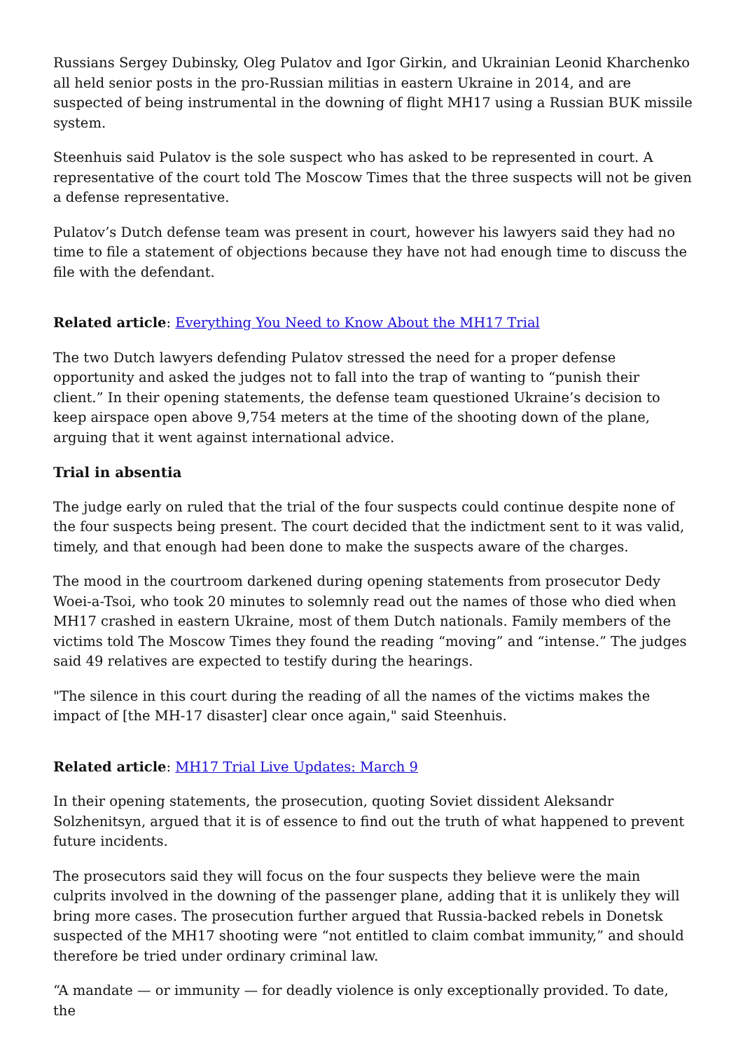Russians Sergey Dubinsky, Oleg Pulatov and Igor Girkin, and Ukrainian Leonid Kharchenko all held senior posts in the pro-Russian militias in eastern Ukraine in 2014, and are suspected of being instrumental in the downing of flight MH17 using a Russian BUK missile system.
Steenhuis said Pulatov is the sole suspect who has asked to be represented in court. A representative of the court told The Moscow Times that the three suspects will not be given a defense representative.
Pulatov’s Dutch defense team was present in court, however his lawyers said they had no time to file a statement of objections because they have not had enough time to discuss the file with the defendant.
Related article: Everything You Need to Know About the MH17 Trial
The two Dutch lawyers defending Pulatov stressed the need for a proper defense opportunity and asked the judges not to fall into the trap of wanting to “punish their client.” In their opening statements, the defense team questioned Ukraine’s decision to keep airspace open above 9,754 meters at the time of the shooting down of the plane, arguing that it went against international advice.
Trial in absentia
The judge early on ruled that the trial of the four suspects could continue despite none of the four suspects being present. The court decided that the indictment sent to it was valid, timely, and that enough had been done to make the suspects aware of the charges.
The mood in the courtroom darkened during opening statements from prosecutor Dedy Woei-a-Tsoi, who took 20 minutes to solemnly read out the names of those who died when MH17 crashed in eastern Ukraine, most of them Dutch nationals. Family members of the victims told The Moscow Times they found the reading “moving” and “intense.” The judges said 49 relatives are expected to testify during the hearings.
"The silence in this court during the reading of all the names of the victims makes the impact of [the MH-17 disaster] clear once again," said Steenhuis.
Related article: MH17 Trial Live Updates: March 9
In their opening statements, the prosecution, quoting Soviet dissident Aleksandr Solzhenitsyn, argued that it is of essence to find out the truth of what happened to prevent future incidents.
The prosecutors said they will focus on the four suspects they believe were the main culprits involved in the downing of the passenger plane, adding that it is unlikely they will bring more cases. The prosecution further argued that Russia-backed rebels in Donetsk suspected of the MH17 shooting were “not entitled to claim combat immunity,” and should therefore be tried under ordinary criminal law.
“A mandate — or immunity — for deadly violence is only exceptionally provided. To date, the